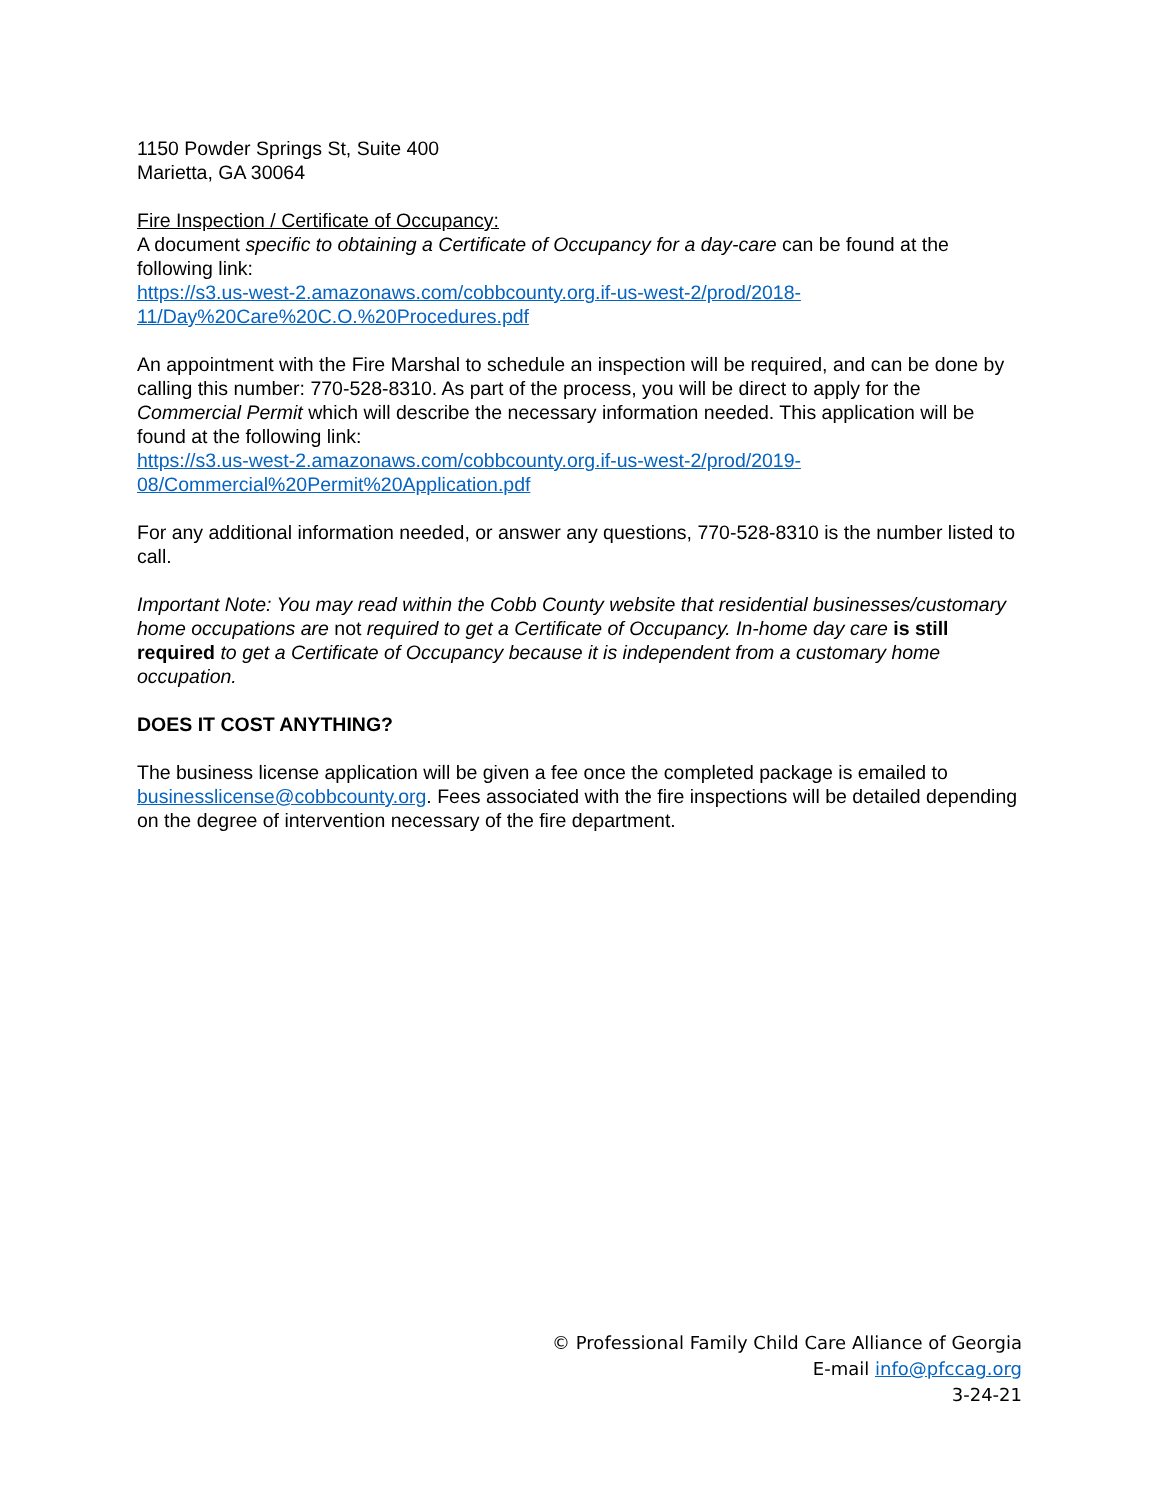1150 Powder Springs St, Suite 400
Marietta, GA 30064
Fire Inspection / Certificate of Occupancy:
A document specific to obtaining a Certificate of Occupancy for a day-care can be found at the following link:
https://s3.us-west-2.amazonaws.com/cobbcounty.org.if-us-west-2/prod/2018-
11/Day%20Care%20C.O.%20Procedures.pdf
An appointment with the Fire Marshal to schedule an inspection will be required, and can be done by calling this number: 770-528-8310. As part of the process, you will be direct to apply for the Commercial Permit which will describe the necessary information needed. This application will be found at the following link:
https://s3.us-west-2.amazonaws.com/cobbcounty.org.if-us-west-2/prod/2019-
08/Commercial%20Permit%20Application.pdf
For any additional information needed, or answer any questions, 770-528-8310 is the number listed to call.
Important Note: You may read within the Cobb County website that residential businesses/customary home occupations are not required to get a Certificate of Occupancy. In-home day care is still required to get a Certificate of Occupancy because it is independent from a customary home occupation.
DOES IT COST ANYTHING?
The business license application will be given a fee once the completed package is emailed to businesslicense@cobbcounty.org. Fees associated with the fire inspections will be detailed depending on the degree of intervention necessary of the fire department.
© Professional Family Child Care Alliance of Georgia
E-mail info@pfccag.org
3-24-21